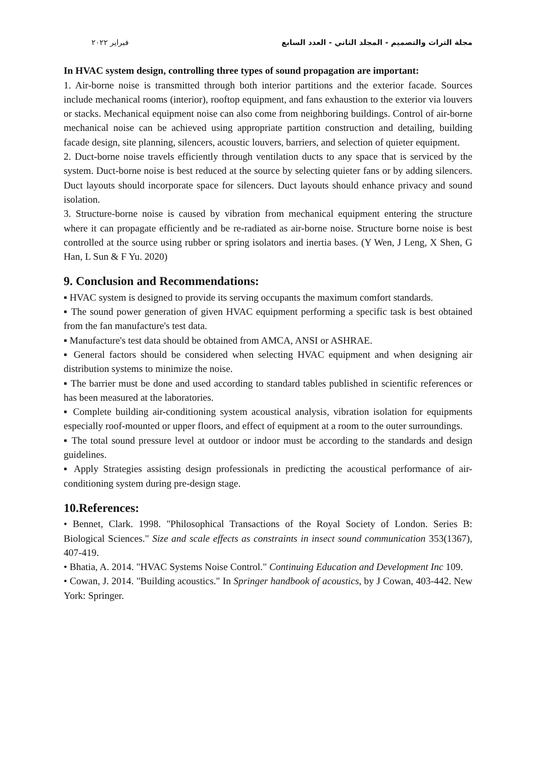مجلة التراث والتصميم - المجلد الثاني - العدد السابع فبراير ٢٠٢٢
In HVAC system design, controlling three types of sound propagation are important:
1. Air-borne noise is transmitted through both interior partitions and the exterior facade. Sources include mechanical rooms (interior), rooftop equipment, and fans exhaustion to the exterior via louvers or stacks. Mechanical equipment noise can also come from neighboring buildings. Control of air-borne mechanical noise can be achieved using appropriate partition construction and detailing, building facade design, site planning, silencers, acoustic louvers, barriers, and selection of quieter equipment.
2. Duct-borne noise travels efficiently through ventilation ducts to any space that is serviced by the system. Duct-borne noise is best reduced at the source by selecting quieter fans or by adding silencers. Duct layouts should incorporate space for silencers. Duct layouts should enhance privacy and sound isolation.
3. Structure-borne noise is caused by vibration from mechanical equipment entering the structure where it can propagate efficiently and be re-radiated as air-borne noise. Structure borne noise is best controlled at the source using rubber or spring isolators and inertia bases. (Y Wen, J Leng, X Shen, G Han, L Sun & F Yu. 2020)
9. Conclusion and Recommendations:
▪ HVAC system is designed to provide its serving occupants the maximum comfort standards.
▪ The sound power generation of given HVAC equipment performing a specific task is best obtained from the fan manufacture's test data.
▪ Manufacture's test data should be obtained from AMCA, ANSI or ASHRAE.
▪ General factors should be considered when selecting HVAC equipment and when designing air distribution systems to minimize the noise.
▪ The barrier must be done and used according to standard tables published in scientific references or has been measured at the laboratories.
▪ Complete building air-conditioning system acoustical analysis, vibration isolation for equipments especially roof-mounted or upper floors, and effect of equipment at a room to the outer surroundings.
▪ The total sound pressure level at outdoor or indoor must be according to the standards and design guidelines.
▪ Apply Strategies assisting design professionals in predicting the acoustical performance of air-conditioning system during pre-design stage.
10.References:
• Bennet, Clark. 1998. "Philosophical Transactions of the Royal Society of London. Series B: Biological Sciences." Size and scale effects as constraints in insect sound communication 353(1367), 407-419.
• Bhatia, A. 2014. "HVAC Systems Noise Control." Continuing Education and Development Inc 109.
• Cowan, J. 2014. "Building acoustics." In Springer handbook of acoustics, by J Cowan, 403-442. New York: Springer.